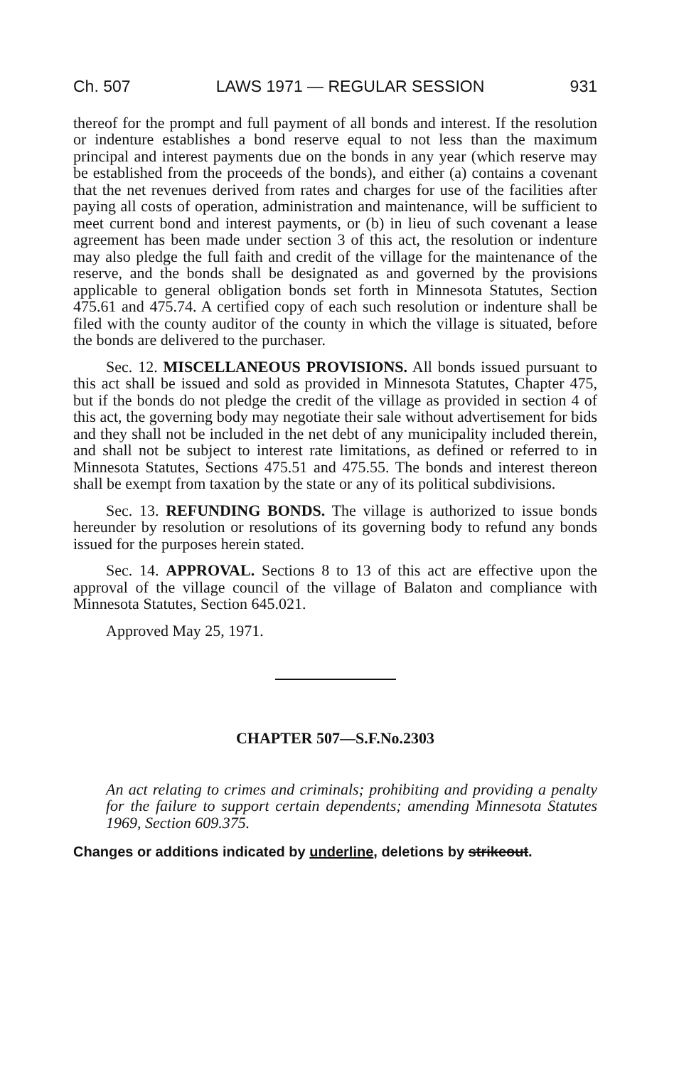Ch. 507 LAWS 1971 — REGULAR SESSION 931
thereof for the prompt and full payment of all bonds and interest. If the resolution or indenture establishes a bond reserve equal to not less than the maximum principal and interest payments due on the bonds in any year (which reserve may be established from the proceeds of the bonds), and either (a) contains a covenant that the net revenues derived from rates and charges for use of the facilities after paying all costs of operation, administration and maintenance, will be sufficient to meet current bond and interest payments, or (b) in lieu of such covenant a lease agreement has been made under section 3 of this act, the resolution or indenture may also pledge the full faith and credit of the village for the maintenance of the reserve, and the bonds shall be designated as and governed by the provisions applicable to general obligation bonds set forth in Minnesota Statutes, Section 475.61 and 475.74. A certified copy of each such resolution or indenture shall be filed with the county auditor of the county in which the village is situated, before the bonds are delivered to the purchaser.
Sec. 12. MISCELLANEOUS PROVISIONS. All bonds issued pursuant to this act shall be issued and sold as provided in Minnesota Statutes, Chapter 475, but if the bonds do not pledge the credit of the village as provided in section 4 of this act, the governing body may negotiate their sale without advertisement for bids and they shall not be included in the net debt of any municipality included therein, and shall not be subject to interest rate limitations, as defined or referred to in Minnesota Statutes, Sections 475.51 and 475.55. The bonds and interest thereon shall be exempt from taxation by the state or any of its political subdivisions.
Sec. 13. REFUNDING BONDS. The village is authorized to issue bonds hereunder by resolution or resolutions of its governing body to refund any bonds issued for the purposes herein stated.
Sec. 14. APPROVAL. Sections 8 to 13 of this act are effective upon the approval of the village council of the village of Balaton and compliance with Minnesota Statutes, Section 645.021.
Approved May 25, 1971.
CHAPTER 507—S.F.No.2303
An act relating to crimes and criminals; prohibiting and providing a penalty for the failure to support certain dependents; amending Minnesota Statutes 1969, Section 609.375.
Changes or additions indicated by underline, deletions by strikeout.